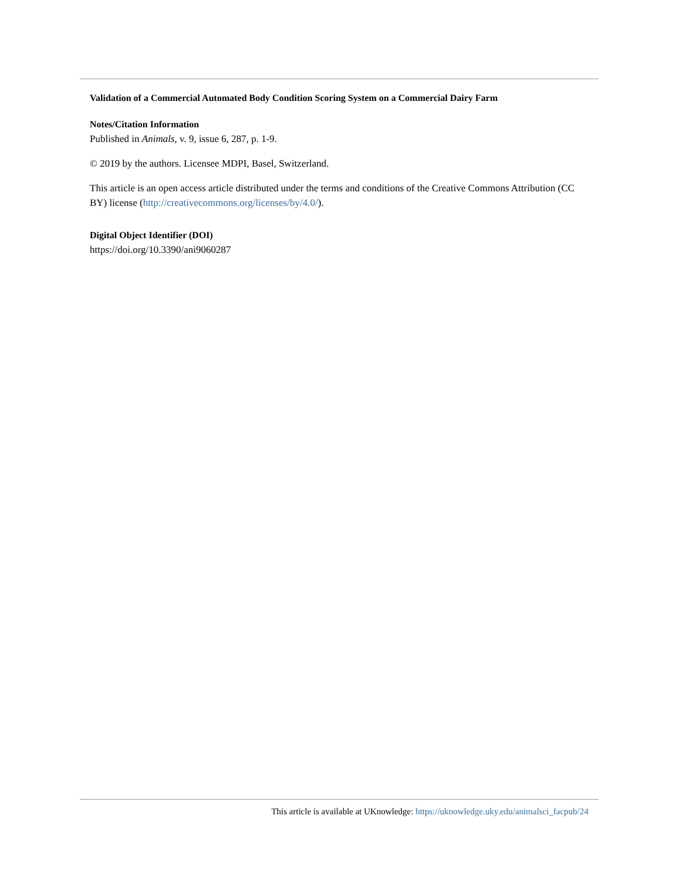Validation of a Commercial Automated Body Condition Scoring System on a Commercial Dairy Farm
Notes/Citation Information
Published in Animals, v. 9, issue 6, 287, p. 1-9.
© 2019 by the authors. Licensee MDPI, Basel, Switzerland.
This article is an open access article distributed under the terms and conditions of the Creative Commons Attribution (CC BY) license (http://creativecommons.org/licenses/by/4.0/).
Digital Object Identifier (DOI)
https://doi.org/10.3390/ani9060287
This article is available at UKnowledge: https://uknowledge.uky.edu/animalsci_facpub/24